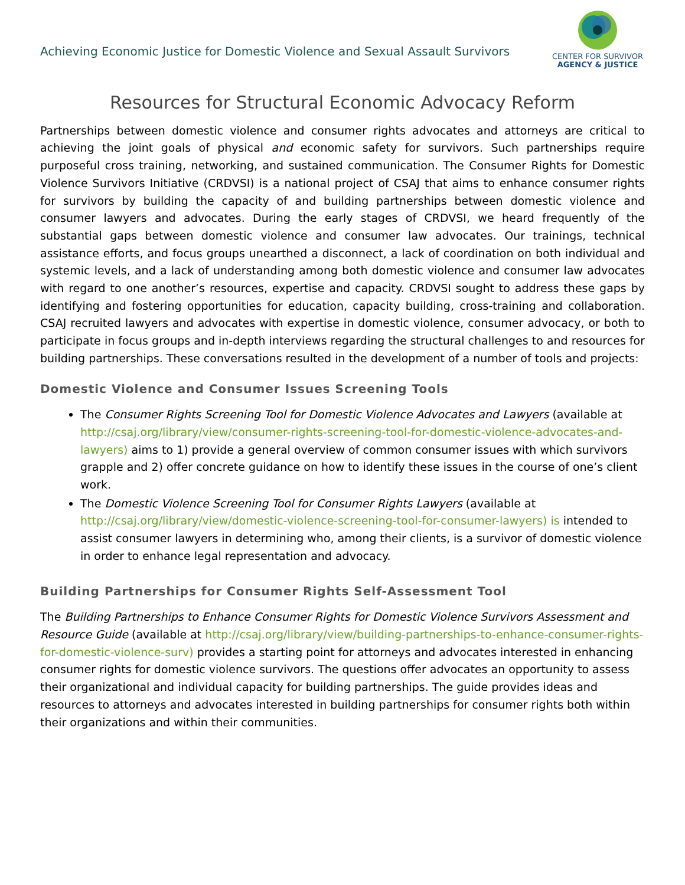Achieving Economic Justice for Domestic Violence and Sexual Assault Survivors
CENTER FOR SURVIVOR
AGENCY & JUSTICE
Resources for Structural Economic Advocacy Reform
Partnerships between domestic violence and consumer rights advocates and attorneys are critical to achieving the joint goals of physical and economic safety for survivors. Such partnerships require purposeful cross training, networking, and sustained communication. The Consumer Rights for Domestic Violence Survivors Initiative (CRDVSI) is a national project of CSAJ that aims to enhance consumer rights for survivors by building the capacity of and building partnerships between domestic violence and consumer lawyers and advocates. During the early stages of CRDVSI, we heard frequently of the substantial gaps between domestic violence and consumer law advocates. Our trainings, technical assistance efforts, and focus groups unearthed a disconnect, a lack of coordination on both individual and systemic levels, and a lack of understanding among both domestic violence and consumer law advocates with regard to one another’s resources, expertise and capacity. CRDVSI sought to address these gaps by identifying and fostering opportunities for education, capacity building, cross-training and collaboration. CSAJ recruited lawyers and advocates with expertise in domestic violence, consumer advocacy, or both to participate in focus groups and in-depth interviews regarding the structural challenges to and resources for building partnerships. These conversations resulted in the development of a number of tools and projects:
Domestic Violence and Consumer Issues Screening Tools
The Consumer Rights Screening Tool for Domestic Violence Advocates and Lawyers (available at http://csaj.org/library/view/consumer-rights-screening-tool-for-domestic-violence-advocates-and-lawyers) aims to 1) provide a general overview of common consumer issues with which survivors grapple and 2) offer concrete guidance on how to identify these issues in the course of one’s client work.
The Domestic Violence Screening Tool for Consumer Rights Lawyers (available at http://csaj.org/library/view/domestic-violence-screening-tool-for-consumer-lawyers) is intended to assist consumer lawyers in determining who, among their clients, is a survivor of domestic violence in order to enhance legal representation and advocacy.
Building Partnerships for Consumer Rights Self-Assessment Tool
The Building Partnerships to Enhance Consumer Rights for Domestic Violence Survivors Assessment and Resource Guide (available at http://csaj.org/library/view/building-partnerships-to-enhance-consumer-rights-for-domestic-violence-surv) provides a starting point for attorneys and advocates interested in enhancing consumer rights for domestic violence survivors. The questions offer advocates an opportunity to assess their organizational and individual capacity for building partnerships. The guide provides ideas and resources to attorneys and advocates interested in building partnerships for consumer rights both within their organizations and within their communities.